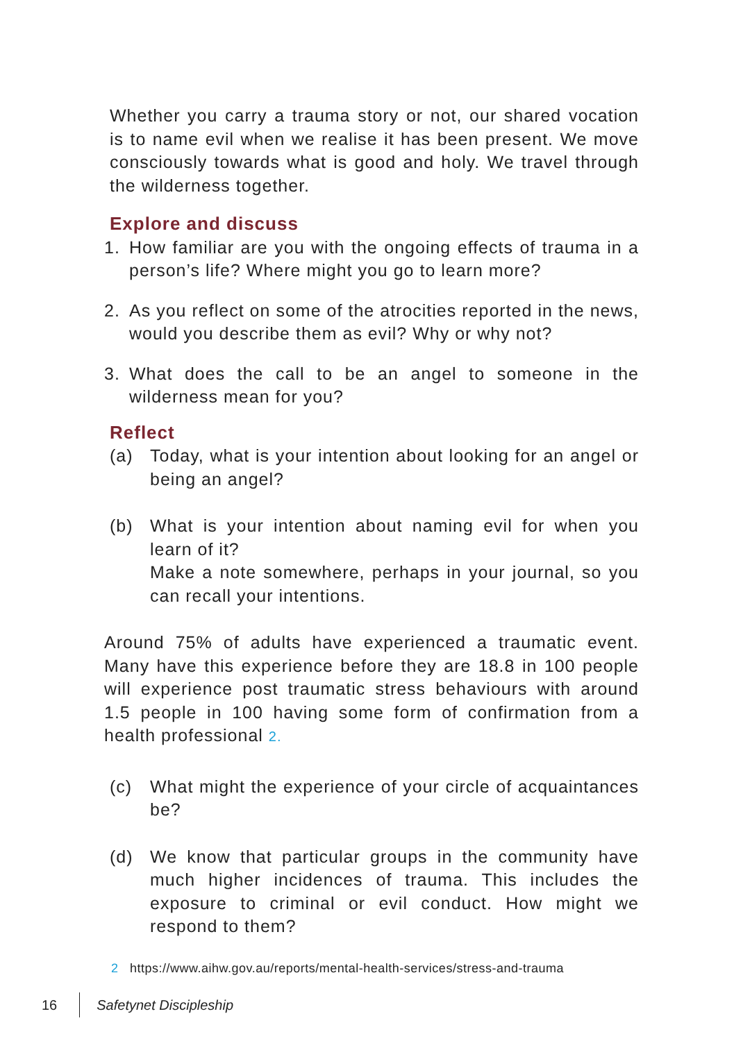Whether you carry a trauma story or not, our shared vocation is to name evil when we realise it has been present. We move consciously towards what is good and holy. We travel through the wilderness together.
Explore and discuss
1. How familiar are you with the ongoing effects of trauma in a person’s life? Where might you go to learn more?
2. As you reflect on some of the atrocities reported in the news, would you describe them as evil? Why or why not?
3. What does the call to be an angel to someone in the wilderness mean for you?
Reflect
(a) Today, what is your intention about looking for an angel or being an angel?
(b) What is your intention about naming evil for when you learn of it?
Make a note somewhere, perhaps in your journal, so you can recall your intentions.
Around 75% of adults have experienced a traumatic event. Many have this experience before they are 18.8 in 100 people will experience post traumatic stress behaviours with around 1.5 people in 100 having some form of confirmation from a health professional 2.
(c) What might the experience of your circle of acquaintances be?
(d) We know that particular groups in the community have much higher incidences of trauma. This includes the exposure to criminal or evil conduct. How might we respond to them?
2 https://www.aihw.gov.au/reports/mental-health-services/stress-and-trauma
16 Safetynet Discipleship